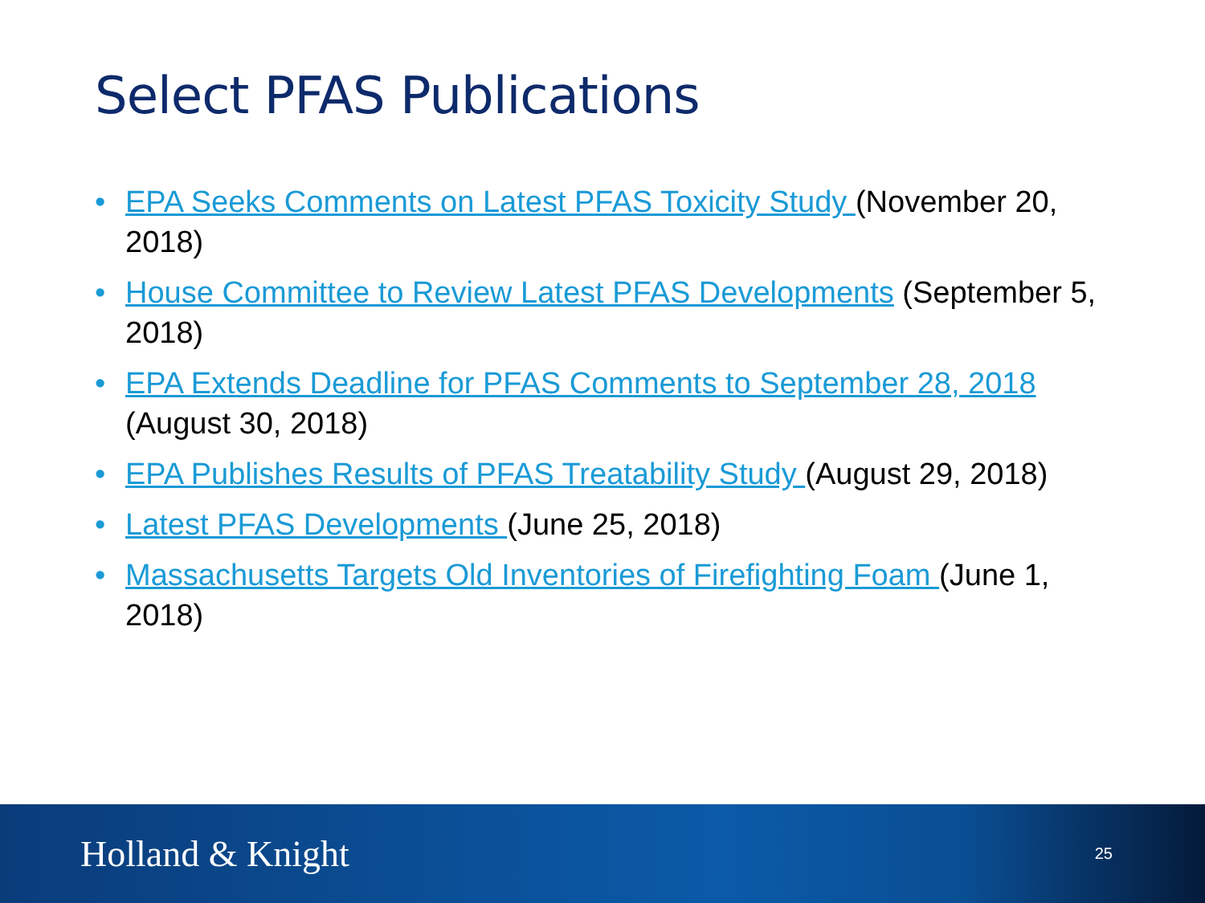Select PFAS Publications
• EPA Seeks Comments on Latest PFAS Toxicity Study (November 20, 2018)
• House Committee to Review Latest PFAS Developments (September 5, 2018)
• EPA Extends Deadline for PFAS Comments to September 28, 2018 (August 30, 2018)
• EPA Publishes Results of PFAS Treatability Study (August 29, 2018)
• Latest PFAS Developments (June 25, 2018)
• Massachusetts Targets Old Inventories of Firefighting Foam (June 1, 2018)
Holland & Knight
25